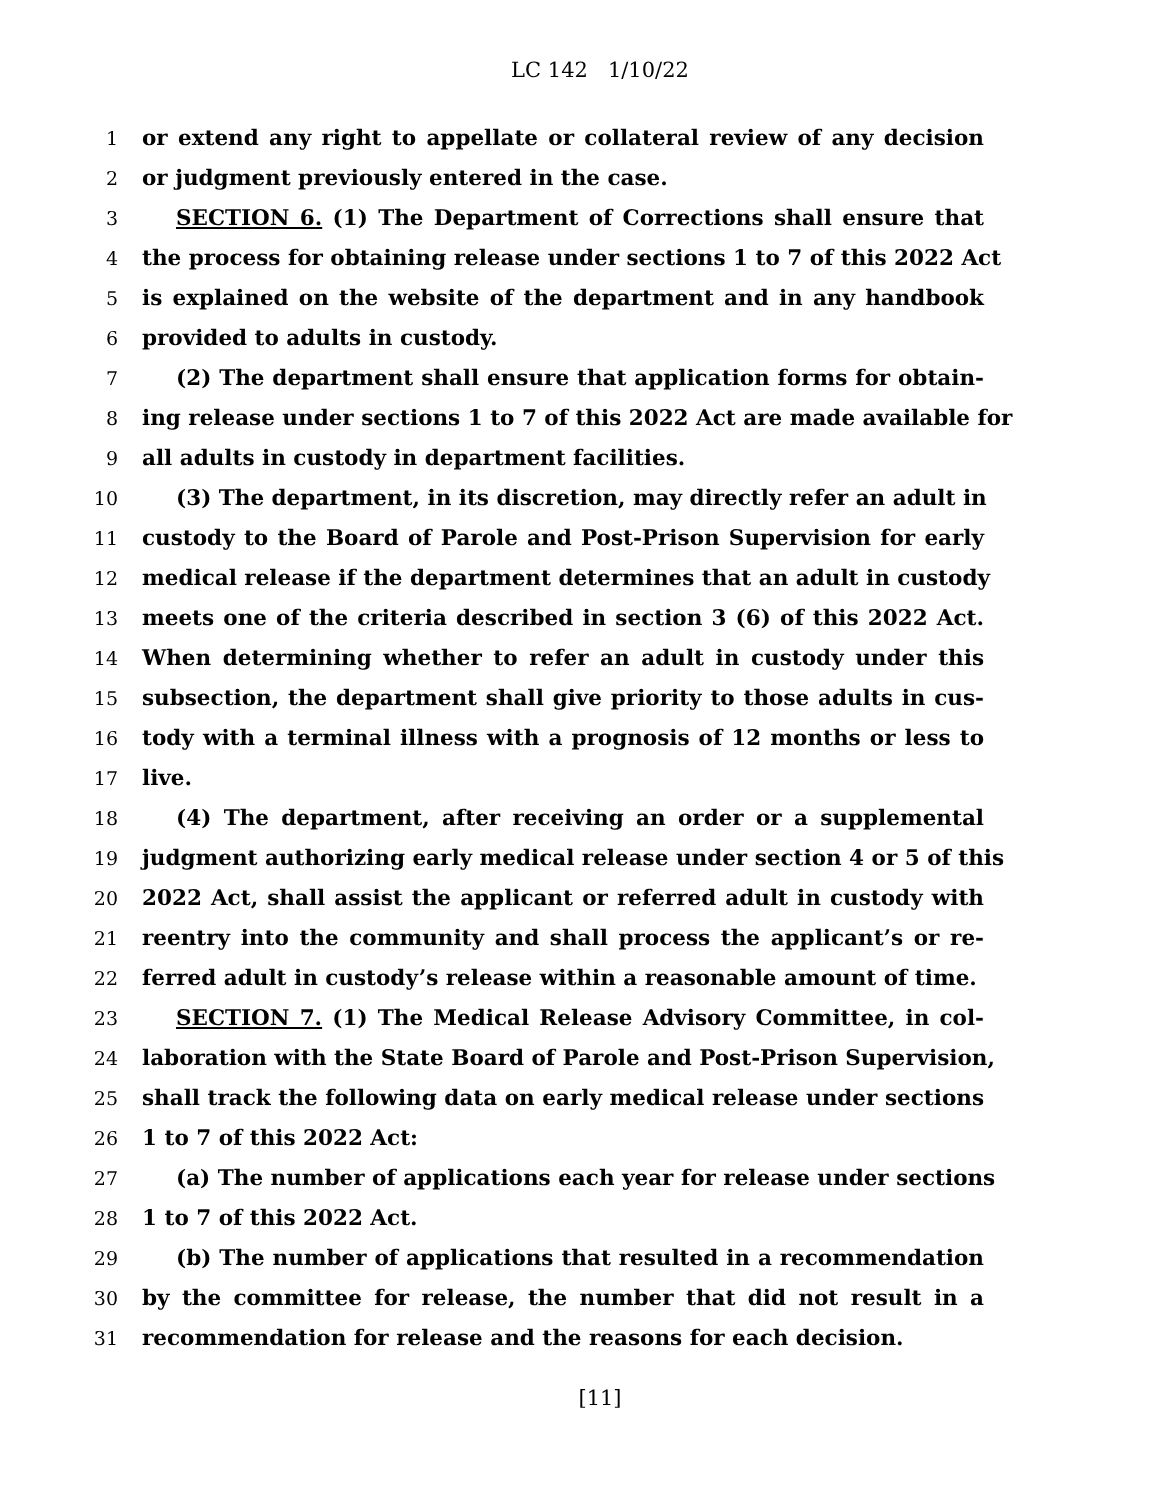LC 142 1/10/22
1 or extend any right to appellate or collateral review of any decision
2 or judgment previously entered in the case.
3 SECTION 6. (1) The Department of Corrections shall ensure that
4 the process for obtaining release under sections 1 to 7 of this 2022 Act
5 is explained on the website of the department and in any handbook
6 provided to adults in custody.
7 (2) The department shall ensure that application forms for obtain-
8 ing release under sections 1 to 7 of this 2022 Act are made available for
9 all adults in custody in department facilities.
10 (3) The department, in its discretion, may directly refer an adult in
11 custody to the Board of Parole and Post-Prison Supervision for early
12 medical release if the department determines that an adult in custody
13 meets one of the criteria described in section 3 (6) of this 2022 Act.
14 When determining whether to refer an adult in custody under this
15 subsection, the department shall give priority to those adults in cus-
16 tody with a terminal illness with a prognosis of 12 months or less to
17 live.
18 (4) The department, after receiving an order or a supplemental
19 judgment authorizing early medical release under section 4 or 5 of this
20 2022 Act, shall assist the applicant or referred adult in custody with
21 reentry into the community and shall process the applicant’s or re-
22 ferred adult in custody’s release within a reasonable amount of time.
23 SECTION 7. (1) The Medical Release Advisory Committee, in col-
24 laboration with the State Board of Parole and Post-Prison Supervision,
25 shall track the following data on early medical release under sections
26 1 to 7 of this 2022 Act:
27 (a) The number of applications each year for release under sections
28 1 to 7 of this 2022 Act.
29 (b) The number of applications that resulted in a recommendation
30 by the committee for release, the number that did not result in a
31 recommendation for release and the reasons for each decision.
[11]